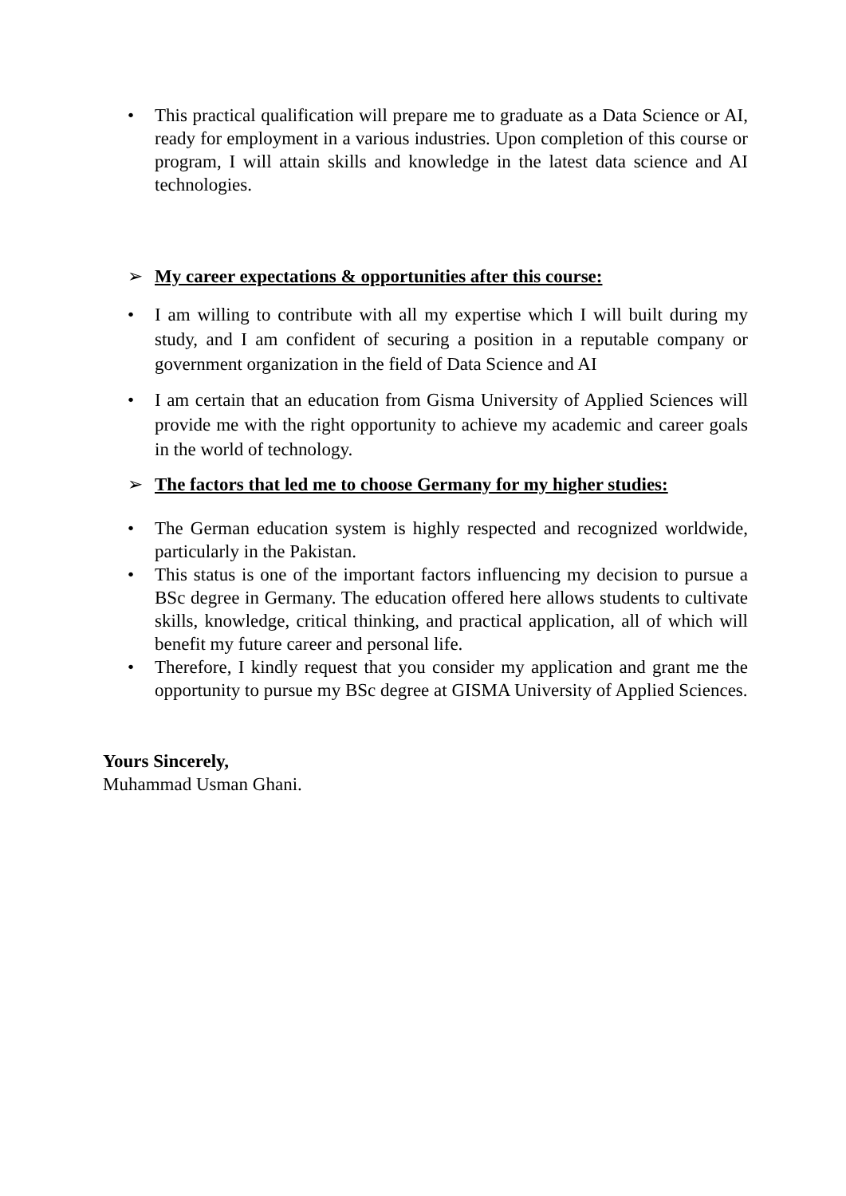• This practical qualification will prepare me to graduate as a Data Science or AI, ready for employment in a various industries. Upon completion of this course or program, I will attain skills and knowledge in the latest data science and AI technologies.
➢ My career expectations & opportunities after this course:
• I am willing to contribute with all my expertise which I will built during my study, and I am confident of securing a position in a reputable company or government organization in the field of Data Science and AI
• I am certain that an education from Gisma University of Applied Sciences will provide me with the right opportunity to achieve my academic and career goals in the world of technology.
➢ The factors that led me to choose Germany for my higher studies:
• The German education system is highly respected and recognized worldwide, particularly in the Pakistan.
• This status is one of the important factors influencing my decision to pursue a BSc degree in Germany. The education offered here allows students to cultivate skills, knowledge, critical thinking, and practical application, all of which will benefit my future career and personal life.
• Therefore, I kindly request that you consider my application and grant me the opportunity to pursue my BSc degree at GISMA University of Applied Sciences.
Yours Sincerely,
Muhammad Usman Ghani.